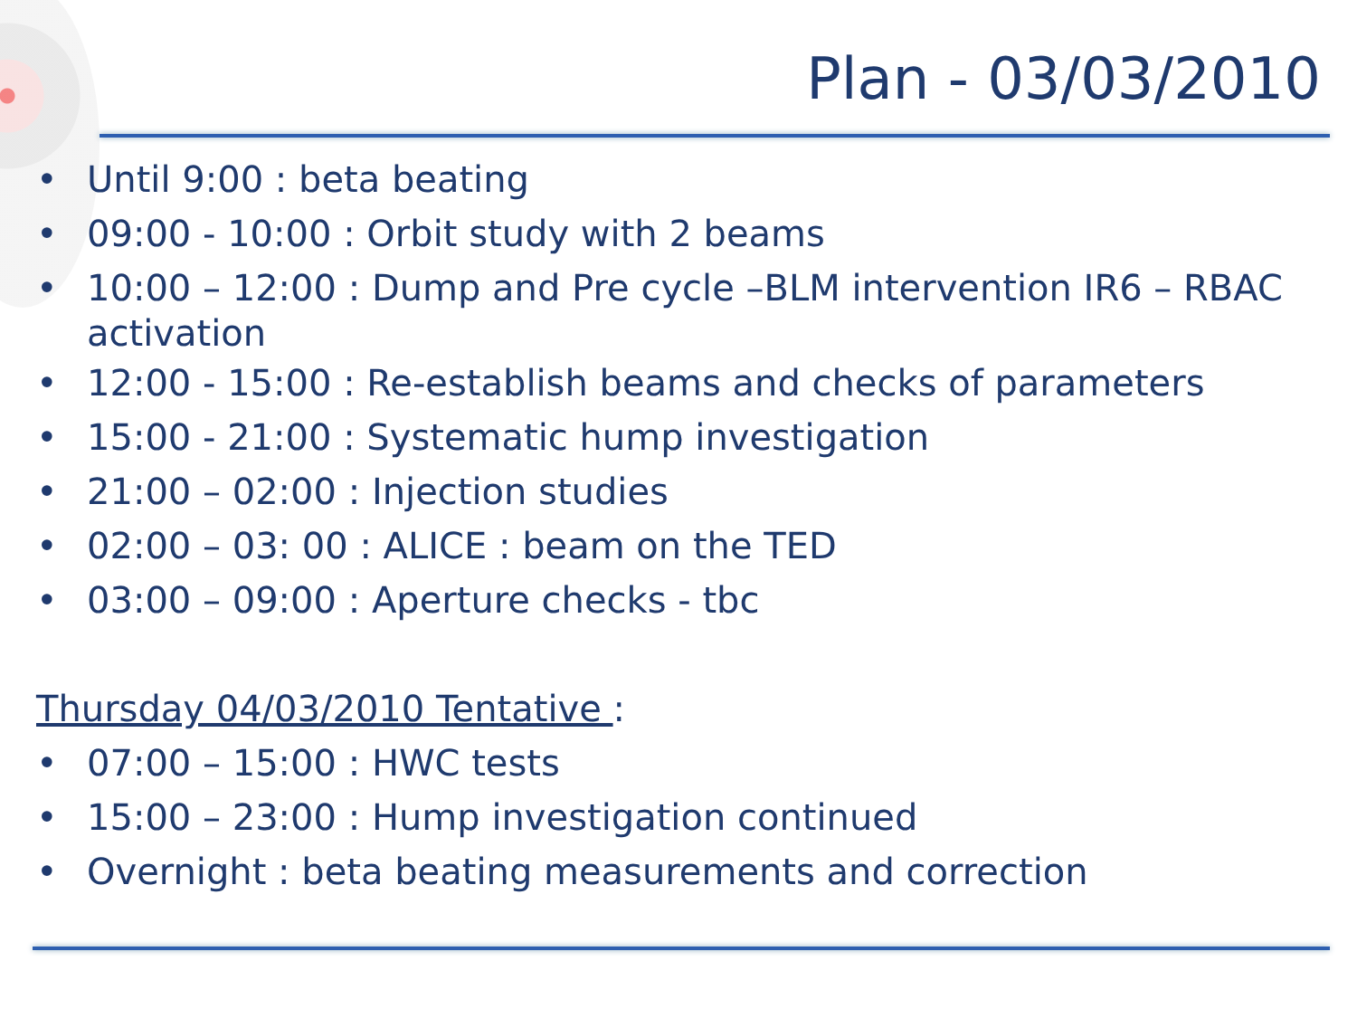Plan - 03/03/2010
• Until 9:00 : beta beating
• 09:00 - 10:00 : Orbit study with 2 beams
• 10:00 – 12:00 : Dump and Pre cycle –BLM intervention IR6 – RBAC activation
• 12:00 - 15:00 : Re-establish beams and checks of parameters
• 15:00 - 21:00 : Systematic hump investigation
• 21:00 – 02:00 : Injection studies
• 02:00 – 03: 00 : ALICE : beam on the TED
• 03:00 – 09:00 : Aperture checks - tbc
Thursday 04/03/2010 Tentative :
• 07:00 – 15:00 : HWC tests
• 15:00 – 23:00 : Hump investigation continued
• Overnight : beta beating measurements and correction